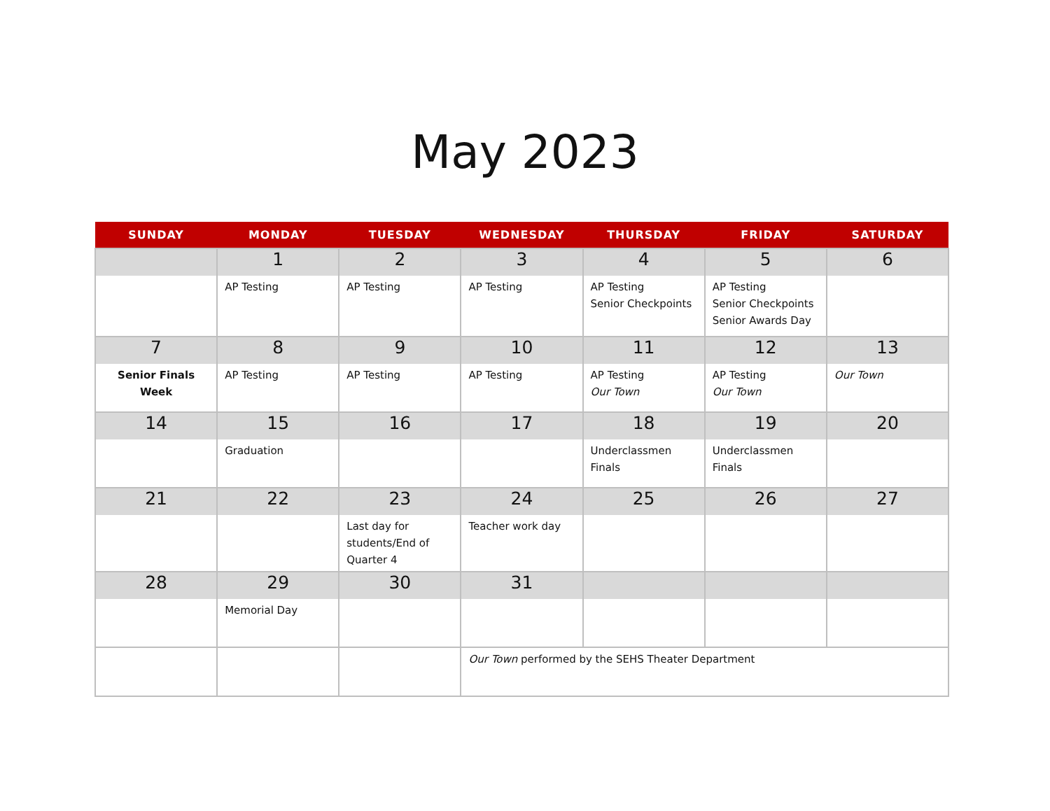May 2023
| SUNDAY | MONDAY | TUESDAY | WEDNESDAY | THURSDAY | FRIDAY | SATURDAY |
| --- | --- | --- | --- | --- | --- | --- |
| | 1 | 2 | 3 | 4 | 5 | 6 |
| | AP Testing | AP Testing | AP Testing | AP Testing Senior Checkpoints | AP Testing Senior Checkpoints Senior Awards Day | |
| 7 | 8 | 9 | 10 | 11 | 12 | 13 |
| Senior Finals Week | AP Testing | AP Testing | AP Testing | AP Testing Our Town | AP Testing Our Town | Our Town |
| 14 | 15 | 16 | 17 | 18 | 19 | 20 |
| | Graduation | | | Underclassmen Finals | Underclassmen Finals | |
| 21 | 22 | 23 | 24 | 25 | 26 | 27 |
| | | Last day for students/End of Quarter 4 | Teacher work day | | | |
| 28 | 29 | 30 | 31 | | | |
| | Memorial Day | | | | | |
| | | | Our Town performed by the SEHS Theater Department | | | |